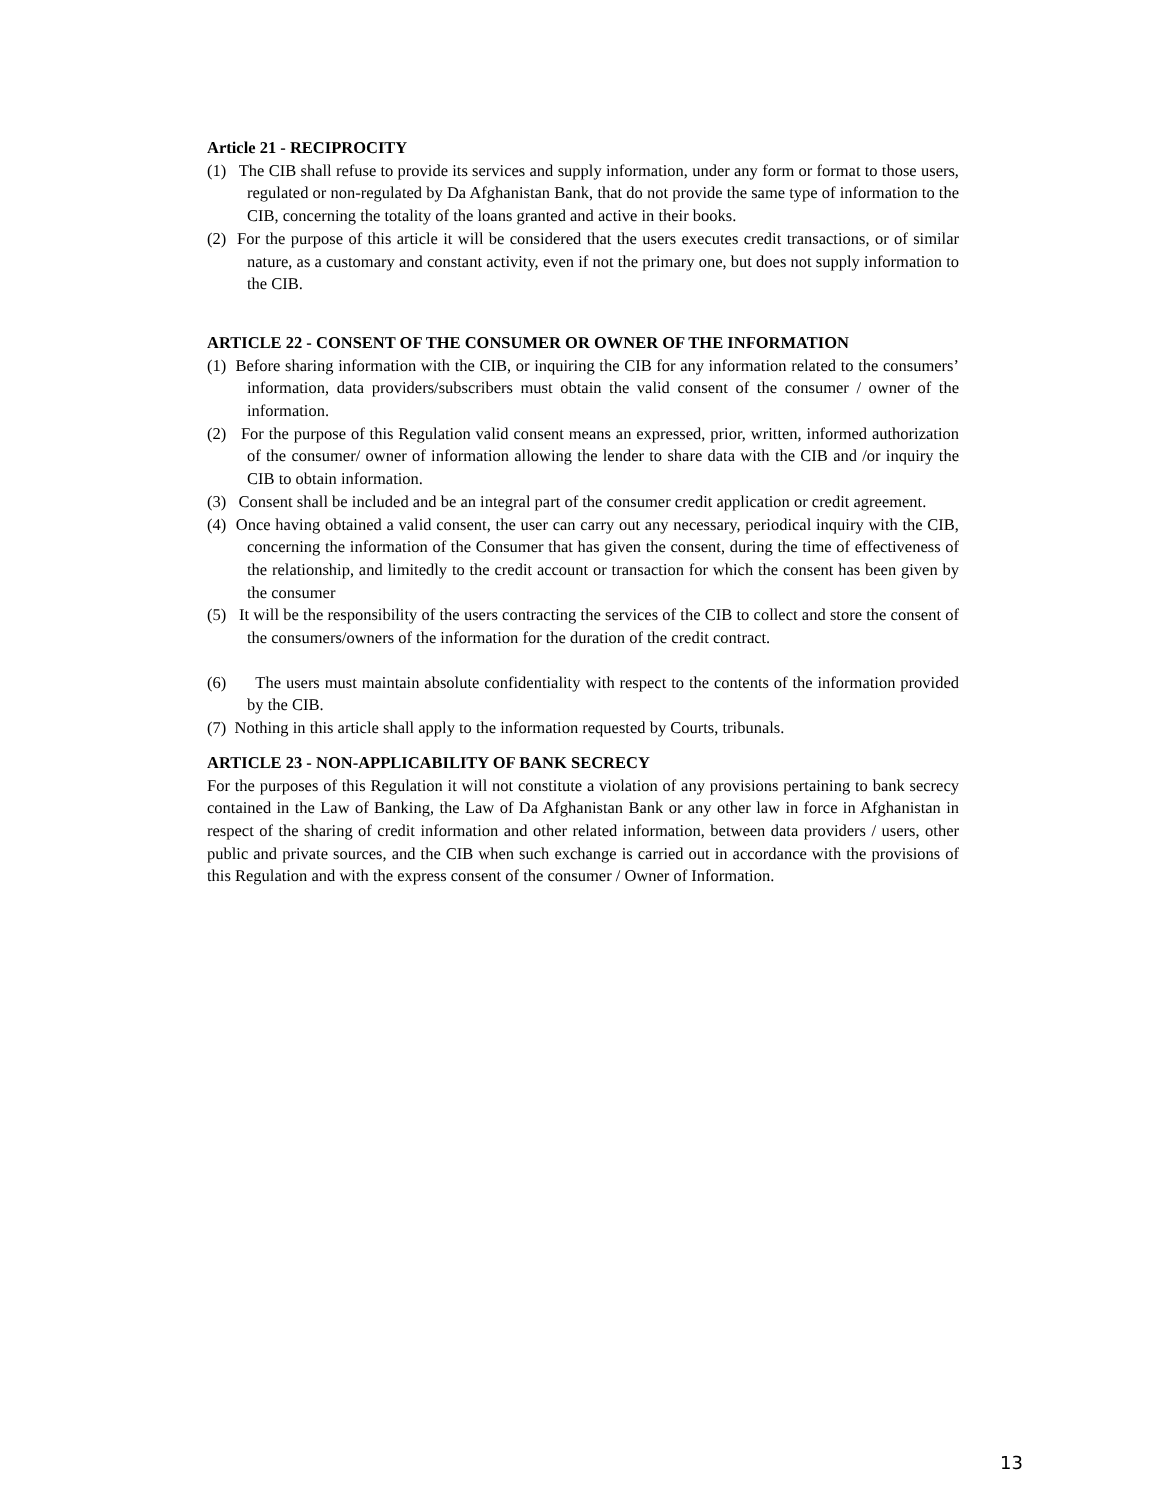Article 21 - RECIPROCITY
(1) The CIB shall refuse to provide its services and supply information, under any form or format to those users, regulated or non-regulated by Da Afghanistan Bank, that do not provide the same type of information to the CIB, concerning the totality of the loans granted and active in their books.
(2) For the purpose of this article it will be considered that the users executes credit transactions, or of similar nature, as a customary and constant activity, even if not the primary one, but does not supply information to the CIB.
ARTICLE 22 - CONSENT OF THE CONSUMER OR OWNER OF THE INFORMATION
(1) Before sharing information with the CIB, or inquiring the CIB for any information related to the consumers’ information, data providers/subscribers must obtain the valid consent of the consumer / owner of the information.
(2) For the purpose of this Regulation valid consent means an expressed, prior, written, informed authorization of the consumer/ owner of information allowing the lender to share data with the CIB and /or inquiry the CIB to obtain information.
(3) Consent shall be included and be an integral part of the consumer credit application or credit agreement.
(4) Once having obtained a valid consent, the user can carry out any necessary, periodical inquiry with the CIB, concerning the information of the Consumer that has given the consent, during the time of effectiveness of the relationship, and limitedly to the credit account or transaction for which the consent has been given by the consumer
(5) It will be the responsibility of the users contracting the services of the CIB to collect and store the consent of the consumers/owners of the information for the duration of the credit contract.
(6) The users must maintain absolute confidentiality with respect to the contents of the information provided by the CIB.
(7) Nothing in this article shall apply to the information requested by Courts, tribunals.
ARTICLE 23 - NON-APPLICABILITY OF BANK SECRECY
For the purposes of this Regulation it will not constitute a violation of any provisions pertaining to bank secrecy contained in the Law of Banking, the Law of Da Afghanistan Bank or any other law in force in Afghanistan in respect of the sharing of credit information and other related information, between data providers / users, other public and private sources, and the CIB when such exchange is carried out in accordance with the provisions of this Regulation and with the express consent of the consumer / Owner of Information.
13